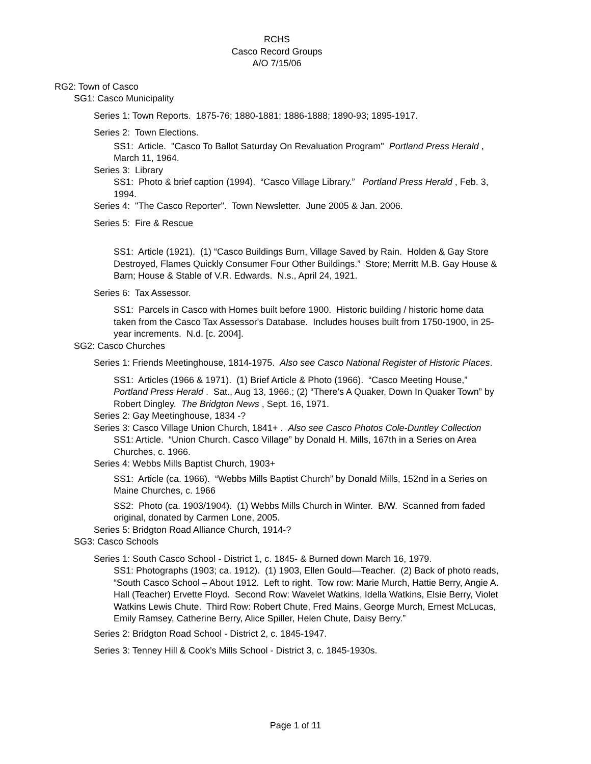RCHS
Casco Record Groups
A/O 7/15/06
RG2: Town of Casco
SG1: Casco Municipality
Series 1: Town Reports. 1875-76; 1880-1881; 1886-1888; 1890-93; 1895-1917.
Series 2: Town Elections.
SS1: Article. "Casco To Ballot Saturday On Revaluation Program" Portland Press Herald , March 11, 1964.
Series 3: Library
SS1: Photo & brief caption (1994). “Casco Village Library.” Portland Press Herald , Feb. 3, 1994.
Series 4: "The Casco Reporter". Town Newsletter. June 2005 & Jan. 2006.
Series 5: Fire & Rescue
SS1: Article (1921). (1) “Casco Buildings Burn, Village Saved by Rain. Holden & Gay Store Destroyed, Flames Quickly Consumer Four Other Buildings.” Store; Merritt M.B. Gay House & Barn; House & Stable of V.R. Edwards. N.s., April 24, 1921.
Series 6: Tax Assessor.
SS1: Parcels in Casco with Homes built before 1900. Historic building / historic home data taken from the Casco Tax Assessor's Database. Includes houses built from 1750-1900, in 25-year increments. N.d. [c. 2004].
SG2: Casco Churches
Series 1: Friends Meetinghouse, 1814-1975. Also see Casco National Register of Historic Places.
SS1: Articles (1966 & 1971). (1) Brief Article & Photo (1966). “Casco Meeting House,” Portland Press Herald . Sat., Aug 13, 1966.; (2) “There’s A Quaker, Down In Quaker Town” by Robert Dingley. The Bridgton News , Sept. 16, 1971.
Series 2: Gay Meetinghouse, 1834 -?
Series 3: Casco Village Union Church, 1841+ . Also see Casco Photos Cole-Duntley Collection
SS1: Article. “Union Church, Casco Village” by Donald H. Mills, 167th in a Series on Area Churches, c. 1966.
Series 4: Webbs Mills Baptist Church, 1903+
SS1: Article (ca. 1966). “Webbs Mills Baptist Church” by Donald Mills, 152nd in a Series on Maine Churches, c. 1966
SS2: Photo (ca. 1903/1904). (1) Webbs Mills Church in Winter. B/W. Scanned from faded original, donated by Carmen Lone, 2005.
Series 5: Bridgton Road Alliance Church, 1914-?
SG3: Casco Schools
Series 1: South Casco School - District 1, c. 1845- & Burned down March 16, 1979.
SS1: Photographs (1903; ca. 1912). (1) 1903, Ellen Gould—Teacher. (2) Back of photo reads, “South Casco School – About 1912. Left to right. Tow row: Marie Murch, Hattie Berry, Angie A. Hall (Teacher) Ervette Floyd. Second Row: Wavelet Watkins, Idella Watkins, Elsie Berry, Violet Watkins Lewis Chute. Third Row: Robert Chute, Fred Mains, George Murch, Ernest McLucas, Emily Ramsey, Catherine Berry, Alice Spiller, Helen Chute, Daisy Berry.”
Series 2: Bridgton Road School - District 2, c. 1845-1947.
Series 3: Tenney Hill & Cook’s Mills School - District 3, c. 1845-1930s.
Page 1 of 11